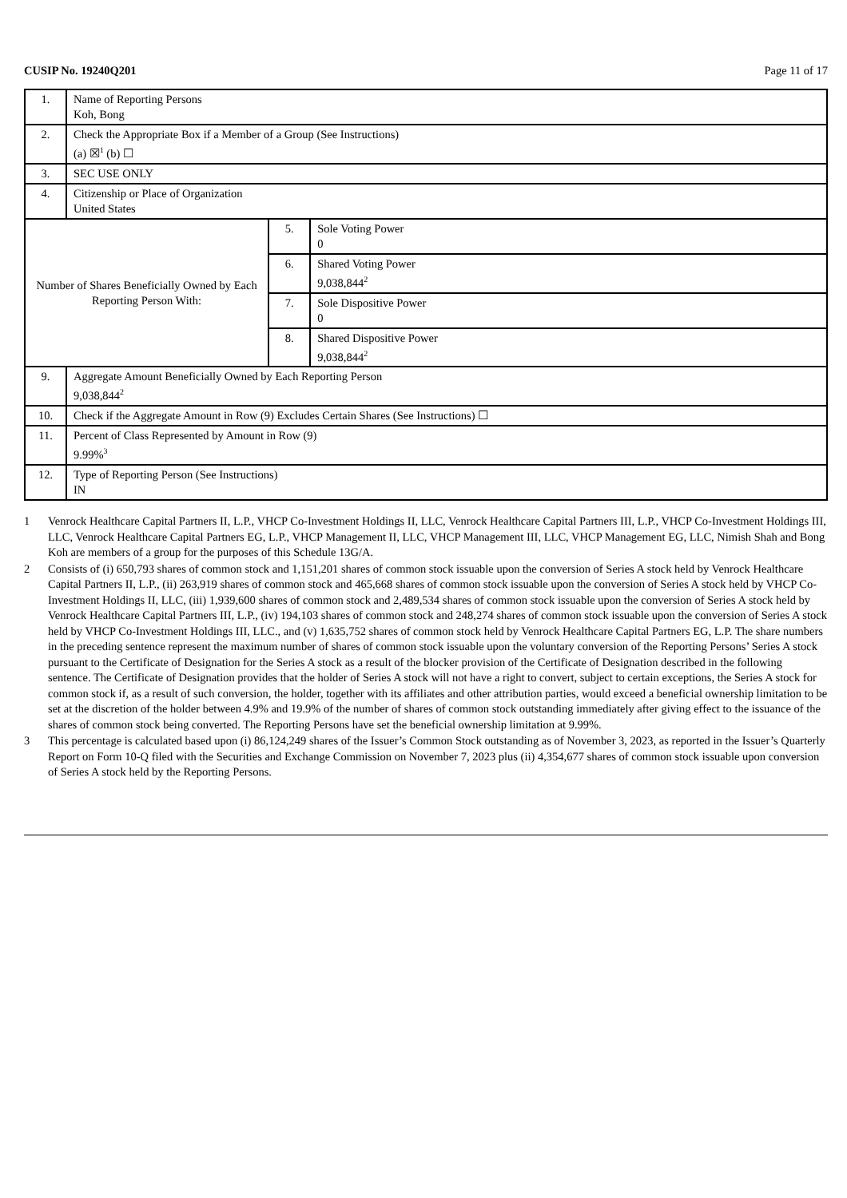CUSIP No. 19240Q201 Page 11 of 17
| 1. | Name of Reporting Persons Koh, Bong | | |
| 2. | Check the Appropriate Box if a Member of a Group (See Instructions) (a) ☒<sup>1</sup> (b) ☐ | | |
| 3. | SEC USE ONLY | | |
| 4. | Citizenship or Place of Organization United States | | |
| Number of Shares Beneficially Owned by Each Reporting Person With: | | 5. | Sole Voting Power 0 |
| | | 6. | Shared Voting Power 9,038,844<sup>2</sup> |
| | | 7. | Sole Dispositive Power 0 |
| | | 8. | Shared Dispositive Power 9,038,844<sup>2</sup> |
| 9. | Aggregate Amount Beneficially Owned by Each Reporting Person 9,038,844<sup>2</sup> | | |
| 10. | Check if the Aggregate Amount in Row (9) Excludes Certain Shares (See Instructions) ☐ | | |
| 11. | Percent of Class Represented by Amount in Row (9) 9.99%<sup>3</sup> | | |
| 12. | Type of Reporting Person (See Instructions) IN | | |
1 Venrock Healthcare Capital Partners II, L.P., VHCP Co-Investment Holdings II, LLC, Venrock Healthcare Capital Partners III, L.P., VHCP Co-Investment Holdings III, LLC, Venrock Healthcare Capital Partners EG, L.P., VHCP Management II, LLC, VHCP Management III, LLC, VHCP Management EG, LLC, Nimish Shah and Bong Koh are members of a group for the purposes of this Schedule 13G/A.
2 Consists of (i) 650,793 shares of common stock and 1,151,201 shares of common stock issuable upon the conversion of Series A stock held by Venrock Healthcare Capital Partners II, L.P., (ii) 263,919 shares of common stock and 465,668 shares of common stock issuable upon the conversion of Series A stock held by VHCP Co-Investment Holdings II, LLC, (iii) 1,939,600 shares of common stock and 2,489,534 shares of common stock issuable upon the conversion of Series A stock held by Venrock Healthcare Capital Partners III, L.P., (iv) 194,103 shares of common stock and 248,274 shares of common stock issuable upon the conversion of Series A stock held by VHCP Co-Investment Holdings III, LLC., and (v) 1,635,752 shares of common stock held by Venrock Healthcare Capital Partners EG, L.P. The share numbers in the preceding sentence represent the maximum number of shares of common stock issuable upon the voluntary conversion of the Reporting Persons’ Series A stock pursuant to the Certificate of Designation for the Series A stock as a result of the blocker provision of the Certificate of Designation described in the following sentence. The Certificate of Designation provides that the holder of Series A stock will not have a right to convert, subject to certain exceptions, the Series A stock for common stock if, as a result of such conversion, the holder, together with its affiliates and other attribution parties, would exceed a beneficial ownership limitation to be set at the discretion of the holder between 4.9% and 19.9% of the number of shares of common stock outstanding immediately after giving effect to the issuance of the shares of common stock being converted. The Reporting Persons have set the beneficial ownership limitation at 9.99%.
3 This percentage is calculated based upon (i) 86,124,249 shares of the Issuer’s Common Stock outstanding as of November 3, 2023, as reported in the Issuer’s Quarterly Report on Form 10-Q filed with the Securities and Exchange Commission on November 7, 2023 plus (ii) 4,354,677 shares of common stock issuable upon conversion of Series A stock held by the Reporting Persons.